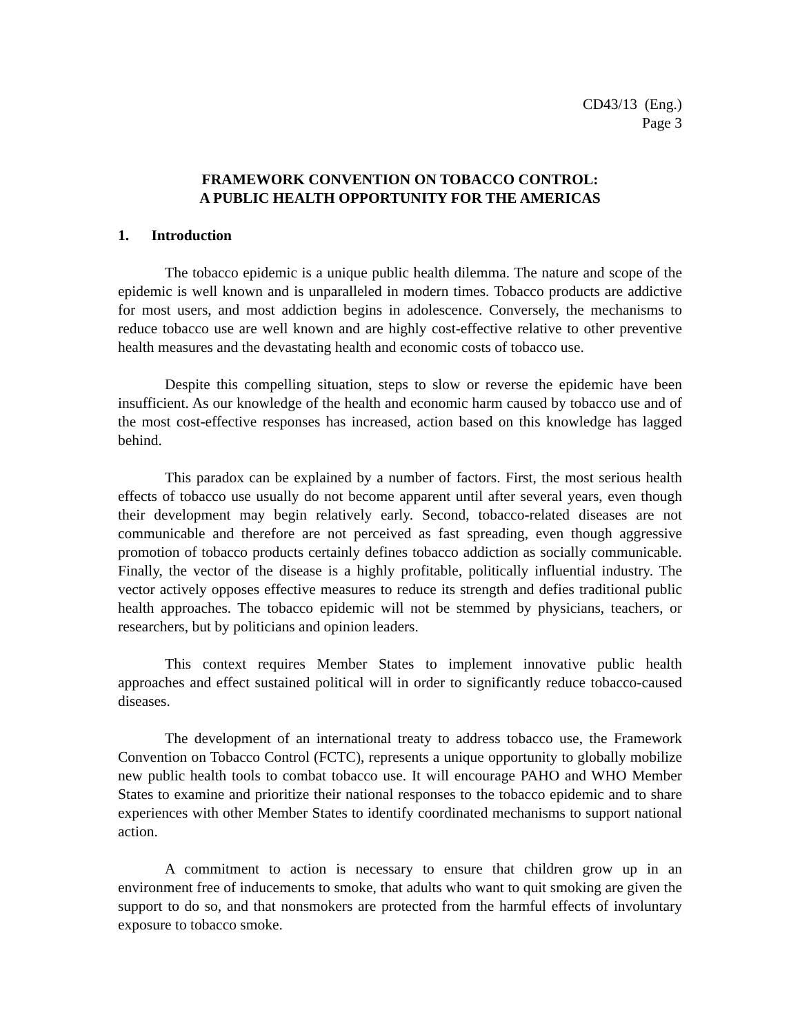CD43/13 (Eng.)
Page 3
FRAMEWORK CONVENTION ON TOBACCO CONTROL:
A PUBLIC HEALTH OPPORTUNITY FOR THE AMERICAS
1. Introduction
The tobacco epidemic is a unique public health dilemma. The nature and scope of the epidemic is well known and is unparalleled in modern times. Tobacco products are addictive for most users, and most addiction begins in adolescence. Conversely, the mechanisms to reduce tobacco use are well known and are highly cost-effective relative to other preventive health measures and the devastating health and economic costs of tobacco use.
Despite this compelling situation, steps to slow or reverse the epidemic have been insufficient. As our knowledge of the health and economic harm caused by tobacco use and of the most cost-effective responses has increased, action based on this knowledge has lagged behind.
This paradox can be explained by a number of factors. First, the most serious health effects of tobacco use usually do not become apparent until after several years, even though their development may begin relatively early. Second, tobacco-related diseases are not communicable and therefore are not perceived as fast spreading, even though aggressive promotion of tobacco products certainly defines tobacco addiction as socially communicable. Finally, the vector of the disease is a highly profitable, politically influential industry. The vector actively opposes effective measures to reduce its strength and defies traditional public health approaches. The tobacco epidemic will not be stemmed by physicians, teachers, or researchers, but by politicians and opinion leaders.
This context requires Member States to implement innovative public health approaches and effect sustained political will in order to significantly reduce tobacco-caused diseases.
The development of an international treaty to address tobacco use, the Framework Convention on Tobacco Control (FCTC), represents a unique opportunity to globally mobilize new public health tools to combat tobacco use. It will encourage PAHO and WHO Member States to examine and prioritize their national responses to the tobacco epidemic and to share experiences with other Member States to identify coordinated mechanisms to support national action.
A commitment to action is necessary to ensure that children grow up in an environment free of inducements to smoke, that adults who want to quit smoking are given the support to do so, and that nonsmokers are protected from the harmful effects of involuntary exposure to tobacco smoke.